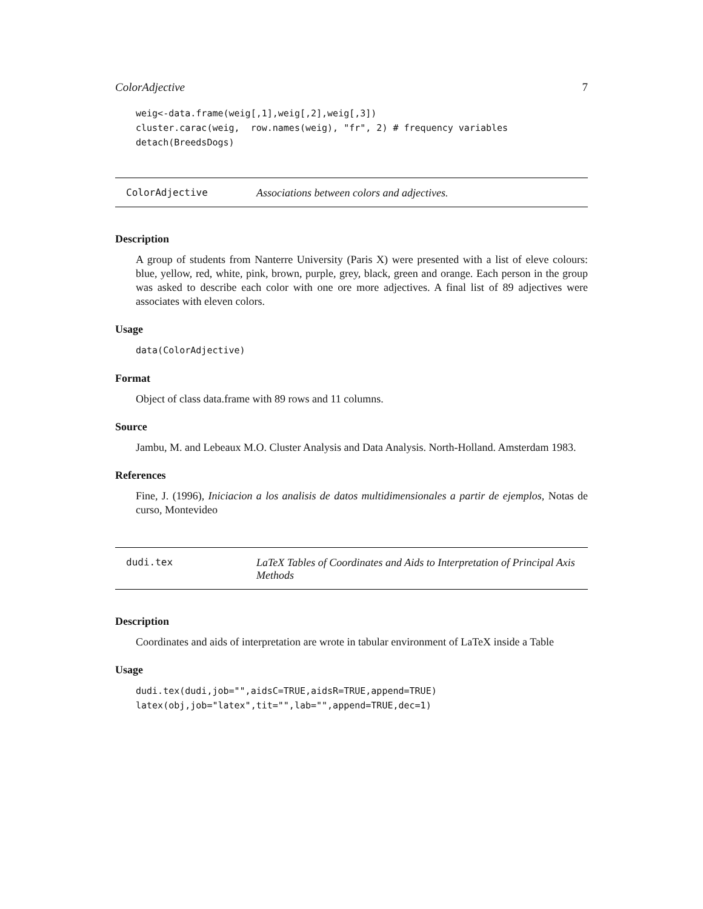ColorAdjective 7
weig<-data.frame(weig[,1],weig[,2],weig[,3])
cluster.carac(weig,  row.names(weig), "fr", 2) # frequency variables
detach(BreedsDogs)
ColorAdjective Associations between colors and adjectives.
Description
A group of students from Nanterre University (Paris X) were presented with a list of eleve colours: blue, yellow, red, white, pink, brown, purple, grey, black, green and orange. Each person in the group was asked to describe each color with one ore more adjectives. A final list of 89 adjectives were associates with eleven colors.
Usage
data(ColorAdjective)
Format
Object of class data.frame with 89 rows and 11 columns.
Source
Jambu, M. and Lebeaux M.O. Cluster Analysis and Data Analysis. North-Holland. Amsterdam 1983.
References
Fine, J. (1996), Iniciacion a los analisis de datos multidimensionales a partir de ejemplos, Notas de curso, Montevideo
dudi.tex LaTeX Tables of Coordinates and Aids to Interpretation of Principal Axis Methods
Description
Coordinates and aids of interpretation are wrote in tabular environment of LaTeX inside a Table
Usage
dudi.tex(dudi,job="",aidsC=TRUE,aidsR=TRUE,append=TRUE)
latex(obj,job="latex",tit="",lab="",append=TRUE,dec=1)